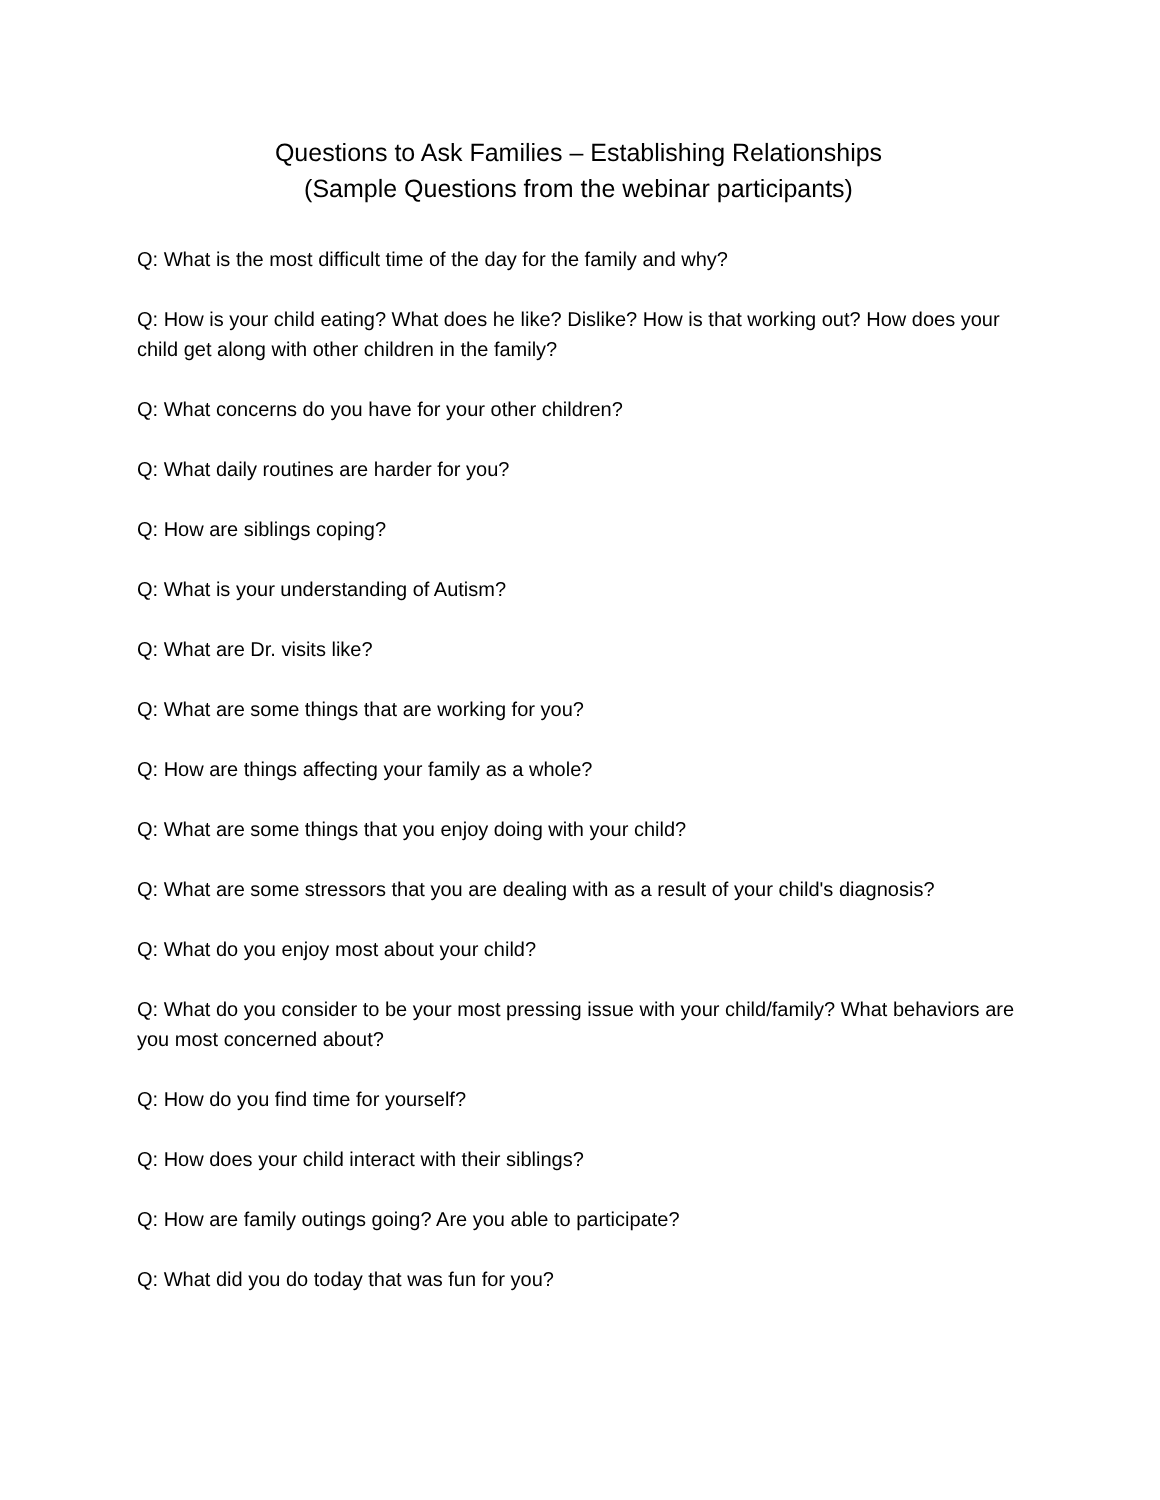Questions to Ask Families – Establishing Relationships
(Sample Questions from the webinar participants)
Q: What is the most difficult time of the day for the family and why?
Q: How is your child eating? What does he like? Dislike? How is that working out? How does your child get along with other children in the family?
Q: What concerns do you have for your other children?
Q: What daily routines are harder for you?
Q: How are siblings coping?
Q: What is your understanding of Autism?
Q: What are Dr. visits like?
Q: What are some things that are working for you?
Q: How are things affecting your family as a whole?
Q: What are some things that you enjoy doing with your child?
Q: What are some stressors that you are dealing with as a result of your child's diagnosis?
Q: What do you enjoy most about your child?
Q: What do you consider to be your most pressing issue with your child/family? What behaviors are you most concerned about?
Q: How do you find time for yourself?
Q: How does your child interact with their siblings?
Q: How are family outings going? Are you able to participate?
Q: What did you do today that was fun for you?